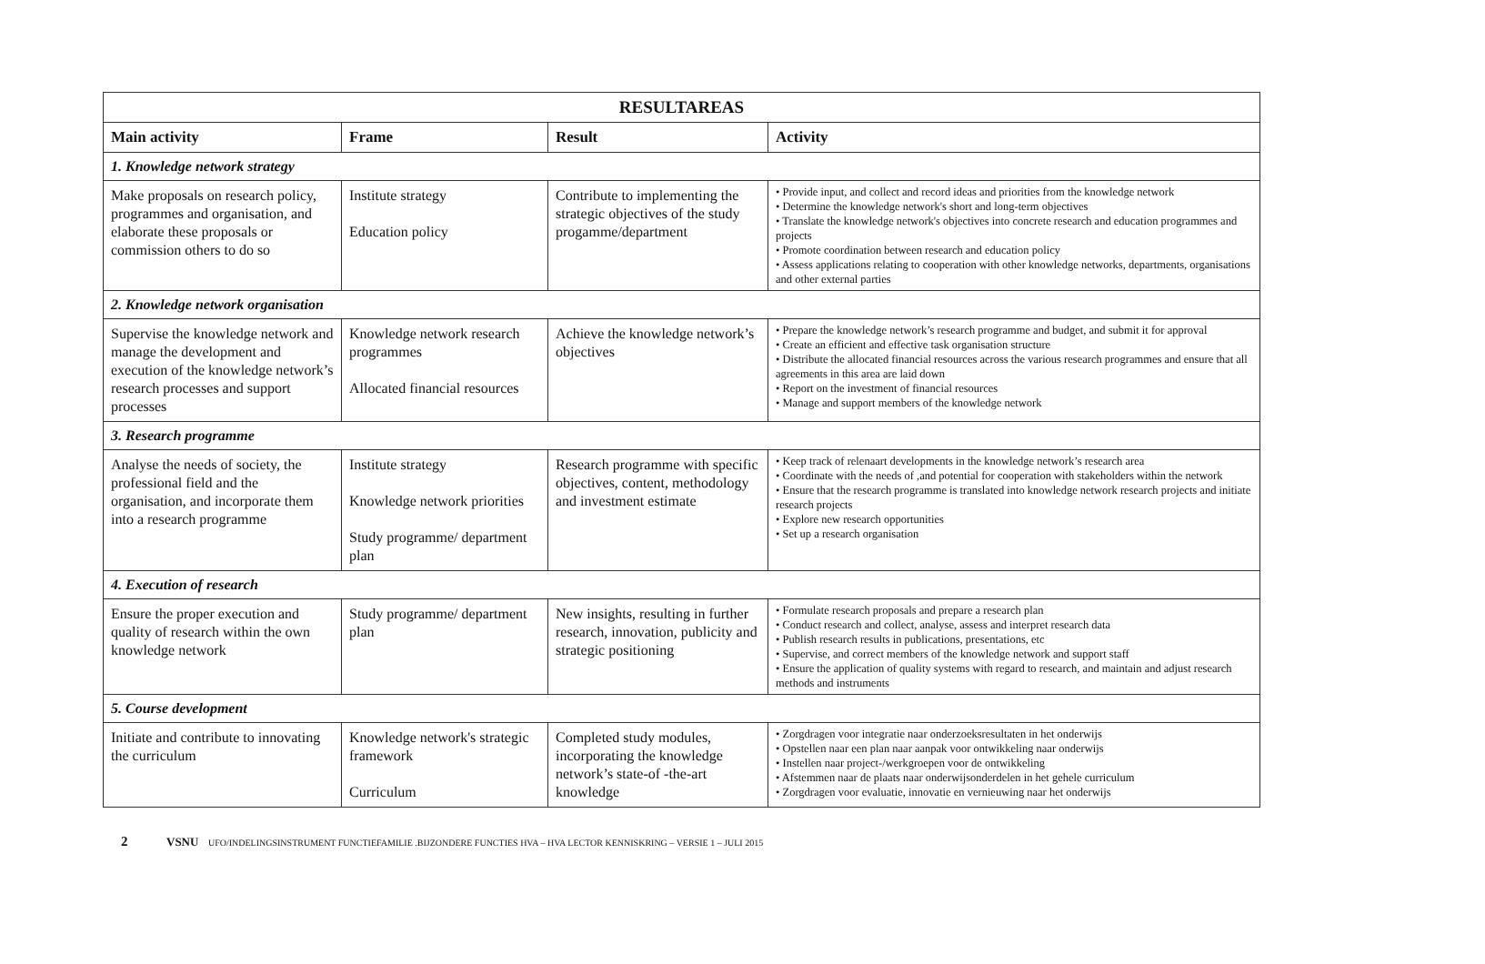| RESULTAREAS | | | |
| --- | --- | --- | --- |
| Main activity | Frame | Result | Activity |
| 1. Knowledge network strategy | | | |
| Make proposals on research policy, programmes and organisation, and elaborate these proposals or commission others to do so | Institute strategy Education policy | Contribute to implementing the strategic objectives of the study progamme/department | • Provide input, and collect and record ideas and priorities from the knowledge network • Determine the knowledge network's short and long-term objectives • Translate the knowledge network's objectives into concrete research and education programmes and projects • Promote coordination between research and education policy • Assess applications relating to cooperation with other knowledge networks, departments, organisations and other external parties |
| 2. Knowledge network organisation | | | |
| Supervise the knowledge network and manage the development and execution of the knowledge network’s research processes and support processes | Knowledge network research programmes Allocated financial resources | Achieve the knowledge network’s objectives | • Prepare the knowledge network’s research programme and budget, and submit it for approval • Create an efficient and effective task organisation structure • Distribute the allocated financial resources across the various research programmes and ensure that all agreements in this area are laid down • Report on the investment of financial resources • Manage and support members of the knowledge network |
| 3. Research programme | | | |
| Analyse the needs of society, the professional field and the organisation, and incorporate them into a research programme | Institute strategy Knowledge network priorities Study programme/ department plan | Research programme with specific objectives, content, methodology and investment estimate | • Keep track of relenaart developments in the knowledge network’s research area • Coordinate with the needs of ,and potential for cooperation with stakeholders within the network • Ensure that the research programme is translated into knowledge network research projects and initiate research projects • Explore new research opportunities • Set up a research organisation |
| 4. Execution of research | | | |
| Ensure the proper execution and quality of research within the own knowledge network | Study programme/ department plan | New insights, resulting in further research, innovation, publicity and strategic positioning | • Formulate research proposals and prepare a research plan • Conduct research and collect, analyse, assess and interpret research data • Publish research results in publications, presentations, etc • Supervise, and correct members of the knowledge network and support staff • Ensure the application of quality systems with regard to research, and maintain and adjust research methods and instruments |
| 5. Course development | | | |
| Initiate and contribute to innovating the curriculum | Knowledge network's strategic framework Curriculum | Completed study modules, incorporating the knowledge network’s state-of -the-art knowledge | • Zorgdragen voor integratie naar onderzoeksresultaten in het onderwijs • Opstellen naar een plan naar aanpak voor ontwikkeling naar onderwijs • Instellen naar project-/werkgroepen voor de ontwikkeling • Afstemmen naar de plaats naar onderwijsonderdelen in het gehele curriculum • Zorgdragen voor evaluatie, innovatie en vernieuwing naar het onderwijs |
2 VSNU UFO/INDELINGSINSTRUMENT FUNCTIEFAMILIE .BIJZONDERE FUNCTIES HVA – HVA LECTOR KENNISKRING – VERSIE 1 – JULI 2015